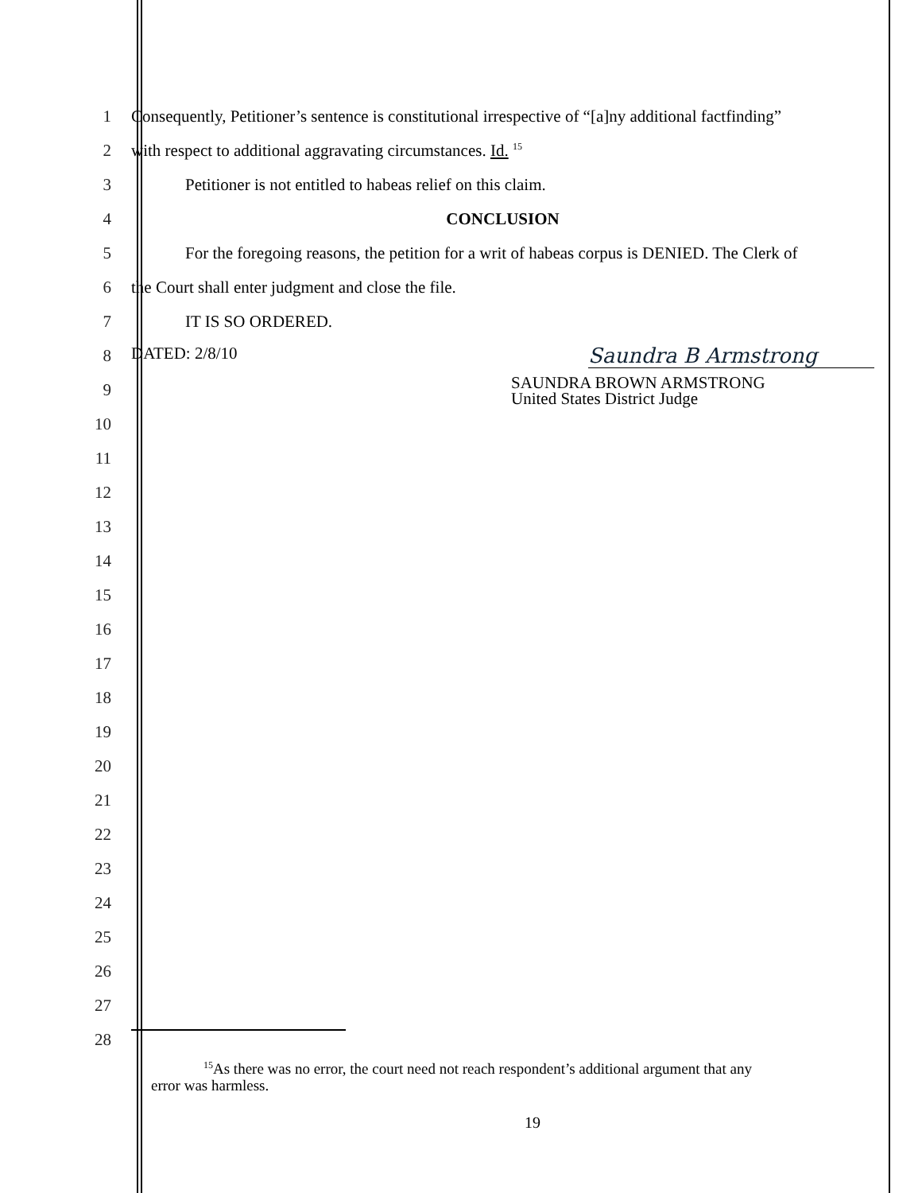1
Consequently, Petitioner’s sentence is constitutional irrespective of “[a]ny additional factfinding”
2
with respect to additional aggravating circumstances. Id. <sup>15</sup>
3
Petitioner is not entitled to habeas relief on this claim.
4 CONCLUSION
5
For the foregoing reasons, the petition for a writ of habeas corpus is DENIED. The Clerk of
6
the Court shall enter judgment and close the file.
7 IT IS SO ORDERED.
8
DATED: 2/8/10 Saundra B Armstrong
9
SAUNDRA BROWN ARMSTRONG
United States District Judge
10
11
12
13
14
15
16
17
18
19
20
21
22
23
24
25
26
27
28
<sup>15</sup> As there was no error, the court need not reach respondent’s additional argument that any
error was harmless.
19